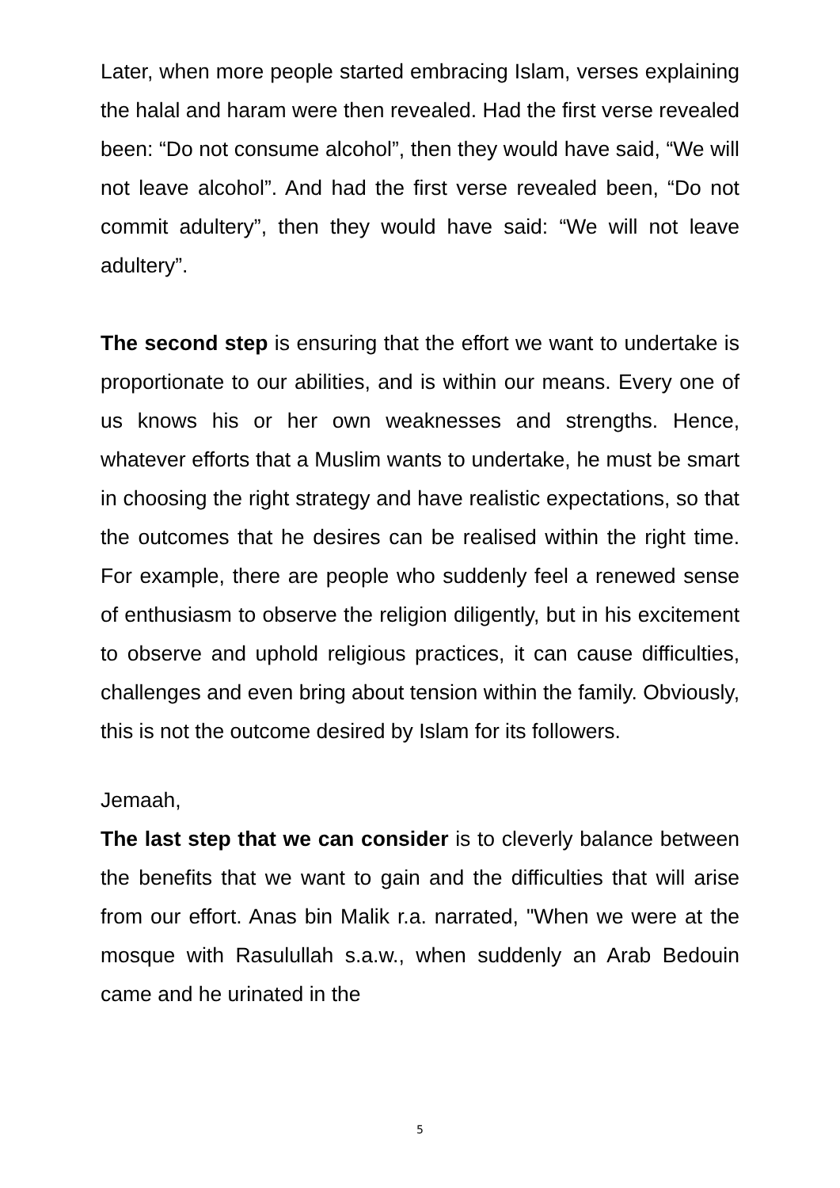Later, when more people started embracing Islam, verses explaining the halal and haram were then revealed. Had the first verse revealed been: “Do not consume alcohol”, then they would have said, “We will not leave alcohol”. And had the first verse revealed been, “Do not commit adultery”, then they would have said: “We will not leave adultery”.
The second step is ensuring that the effort we want to undertake is proportionate to our abilities, and is within our means. Every one of us knows his or her own weaknesses and strengths. Hence, whatever efforts that a Muslim wants to undertake, he must be smart in choosing the right strategy and have realistic expectations, so that the outcomes that he desires can be realised within the right time. For example, there are people who suddenly feel a renewed sense of enthusiasm to observe the religion diligently, but in his excitement to observe and uphold religious practices, it can cause difficulties, challenges and even bring about tension within the family. Obviously, this is not the outcome desired by Islam for its followers.
Jemaah,
The last step that we can consider is to cleverly balance between the benefits that we want to gain and the difficulties that will arise from our effort. Anas bin Malik r.a. narrated, "When we were at the mosque with Rasulullah s.a.w., when suddenly an Arab Bedouin came and he urinated in the
5